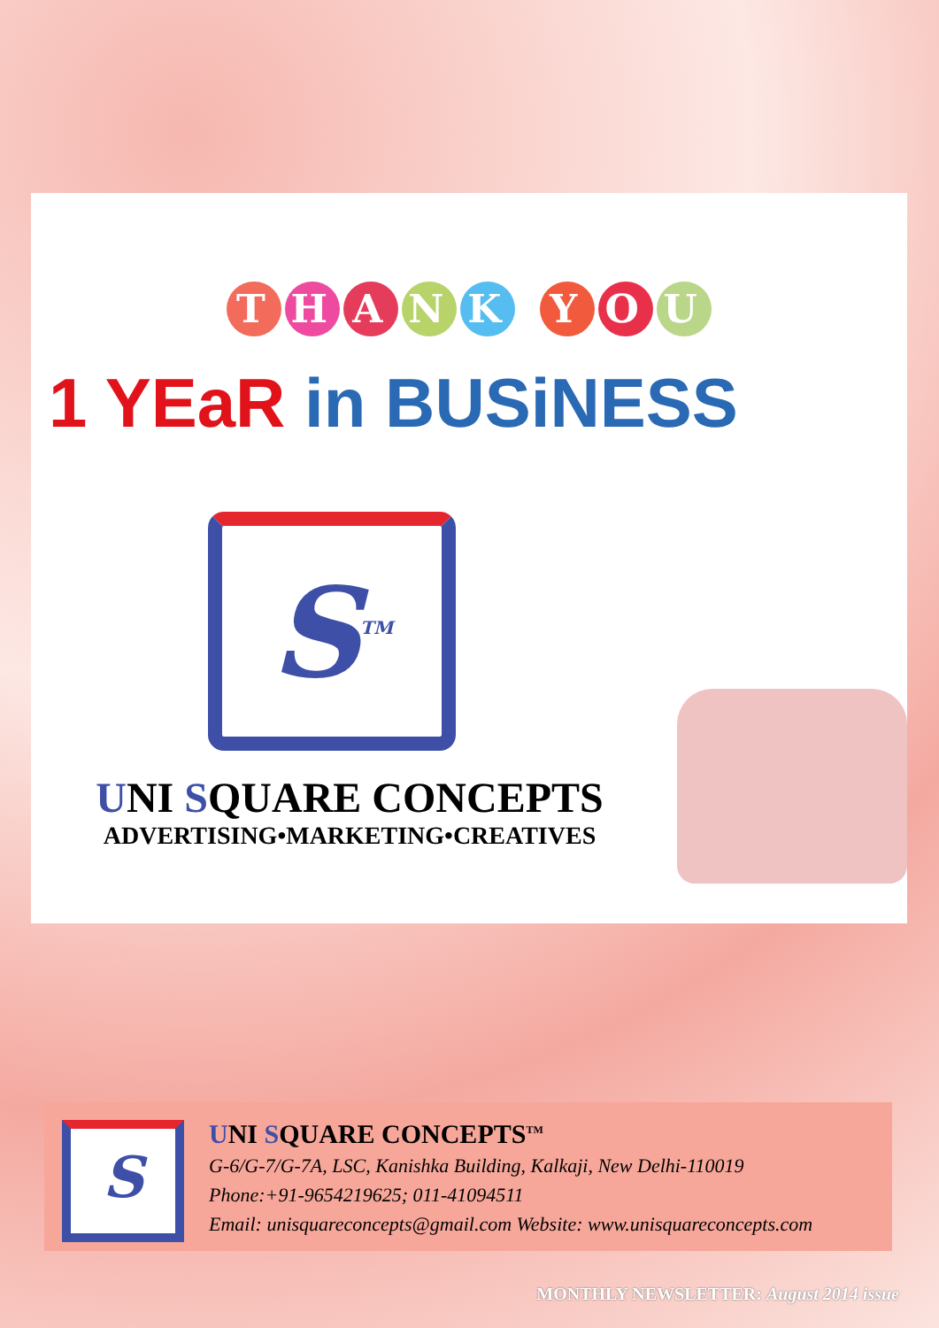THANK YOU
1 YEaR in BUSiNESS
S<sup>TM</sup>
UNI SQUARE CONCEPTS
ADVERTISING•MARKETING•CREATIVES
S
UNI SQUARE CONCEPTS<sup>TM</sup>
G-6/G-7/G-7A, LSC, Kanishka Building, Kalkaji, New Delhi-110019
Phone:+91-9654219625; 011-41094511
Email: unisquareconcepts@gmail.com Website: www.unisquareconcepts.com
MONTHLY NEWSLETTER: August 2014 issue